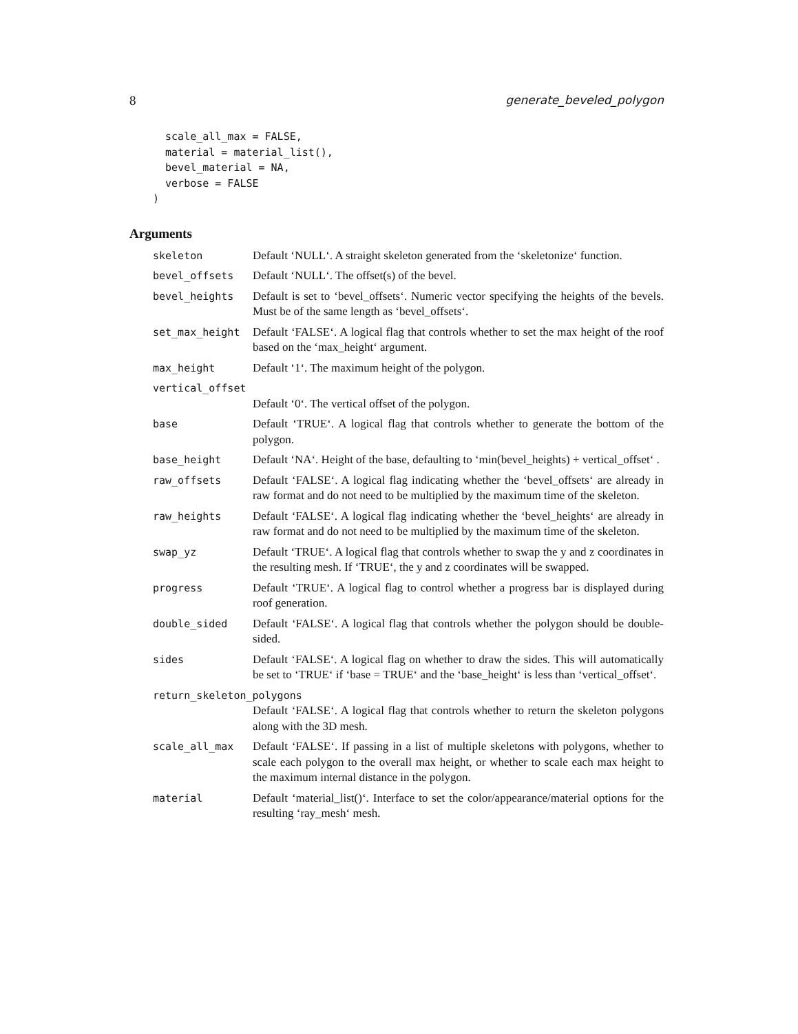8 generate_beveled_polygon
  scale_all_max = FALSE,
  material = material_list(),
  bevel_material = NA,
  verbose = FALSE
)
Arguments
| skeleton | Default ‘NULL‘. A straight skeleton generated from the ‘skeletonize‘ function. |
| bevel_offsets | Default ‘NULL‘. The offset(s) of the bevel. |
| bevel_heights | Default is set to ‘bevel_offsets‘. Numeric vector specifying the heights of the bevels. Must be of the same length as ‘bevel_offsets‘. |
| set_max_height | Default ‘FALSE‘. A logical flag that controls whether to set the max height of the roof based on the ‘max_height‘ argument. |
| max_height | Default ‘1‘. The maximum height of the polygon. |
| vertical_offset | |
| | Default ‘0‘. The vertical offset of the polygon. |
| base | Default ‘TRUE‘. A logical flag that controls whether to generate the bottom of the polygon. |
| base_height | Default ‘NA‘. Height of the base, defaulting to ‘min(bevel_heights) + vertical_offset‘ . |
| raw_offsets | Default ‘FALSE‘. A logical flag indicating whether the ‘bevel_offsets‘ are already in raw format and do not need to be multiplied by the maximum time of the skeleton. |
| raw_heights | Default ‘FALSE‘. A logical flag indicating whether the ‘bevel_heights‘ are already in raw format and do not need to be multiplied by the maximum time of the skeleton. |
| swap_yz | Default ‘TRUE‘. A logical flag that controls whether to swap the y and z coordinates in the resulting mesh. If ‘TRUE‘, the y and z coordinates will be swapped. |
| progress | Default ‘TRUE‘. A logical flag to control whether a progress bar is displayed during roof generation. |
| double_sided | Default ‘FALSE‘. A logical flag that controls whether the polygon should be double-sided. |
| sides | Default ‘FALSE‘. A logical flag on whether to draw the sides. This will automatically be set to ‘TRUE‘ if ‘base = TRUE‘ and the ‘base_height‘ is less than ‘vertical_offset‘. |
| return_skeleton_polygons | |
| | Default ‘FALSE‘. A logical flag that controls whether to return the skeleton polygons along with the 3D mesh. |
| scale_all_max | Default ‘FALSE‘. If passing in a list of multiple skeletons with polygons, whether to scale each polygon to the overall max height, or whether to scale each max height to the maximum internal distance in the polygon. |
| material | Default ‘material_list()‘. Interface to set the color/appearance/material options for the resulting ‘ray_mesh‘ mesh. |